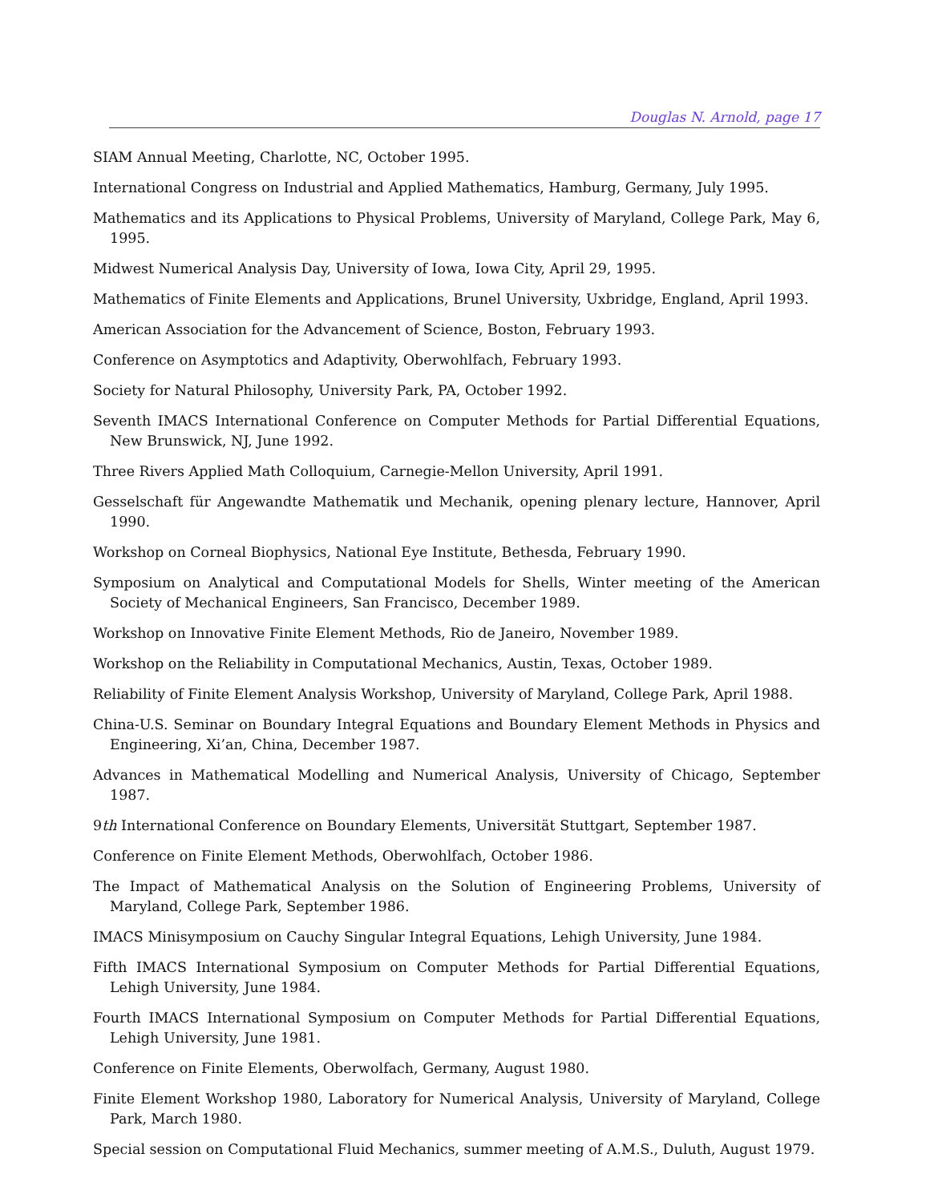Douglas N. Arnold, page 17
SIAM Annual Meeting, Charlotte, NC, October 1995.
International Congress on Industrial and Applied Mathematics, Hamburg, Germany, July 1995.
Mathematics and its Applications to Physical Problems, University of Maryland, College Park, May 6, 1995.
Midwest Numerical Analysis Day, University of Iowa, Iowa City, April 29, 1995.
Mathematics of Finite Elements and Applications, Brunel University, Uxbridge, England, April 1993.
American Association for the Advancement of Science, Boston, February 1993.
Conference on Asymptotics and Adaptivity, Oberwohlfach, February 1993.
Society for Natural Philosophy, University Park, PA, October 1992.
Seventh IMACS International Conference on Computer Methods for Partial Differential Equations, New Brunswick, NJ, June 1992.
Three Rivers Applied Math Colloquium, Carnegie-Mellon University, April 1991.
Gesselschaft für Angewandte Mathematik und Mechanik, opening plenary lecture, Hannover, April 1990.
Workshop on Corneal Biophysics, National Eye Institute, Bethesda, February 1990.
Symposium on Analytical and Computational Models for Shells, Winter meeting of the American Society of Mechanical Engineers, San Francisco, December 1989.
Workshop on Innovative Finite Element Methods, Rio de Janeiro, November 1989.
Workshop on the Reliability in Computational Mechanics, Austin, Texas, October 1989.
Reliability of Finite Element Analysis Workshop, University of Maryland, College Park, April 1988.
China-U.S. Seminar on Boundary Integral Equations and Boundary Element Methods in Physics and Engineering, Xi’an, China, December 1987.
Advances in Mathematical Modelling and Numerical Analysis, University of Chicago, September 1987.
9th International Conference on Boundary Elements, Universität Stuttgart, September 1987.
Conference on Finite Element Methods, Oberwohlfach, October 1986.
The Impact of Mathematical Analysis on the Solution of Engineering Problems, University of Maryland, College Park, September 1986.
IMACS Minisymposium on Cauchy Singular Integral Equations, Lehigh University, June 1984.
Fifth IMACS International Symposium on Computer Methods for Partial Differential Equations, Lehigh University, June 1984.
Fourth IMACS International Symposium on Computer Methods for Partial Differential Equations, Lehigh University, June 1981.
Conference on Finite Elements, Oberwolfach, Germany, August 1980.
Finite Element Workshop 1980, Laboratory for Numerical Analysis, University of Maryland, College Park, March 1980.
Special session on Computational Fluid Mechanics, summer meeting of A.M.S., Duluth, August 1979.